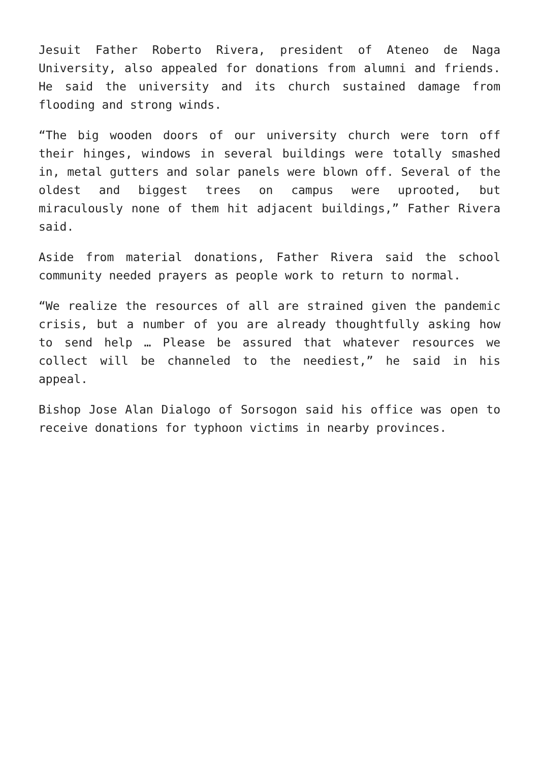Jesuit Father Roberto Rivera, president of Ateneo de Naga University, also appealed for donations from alumni and friends. He said the university and its church sustained damage from flooding and strong winds.
“The big wooden doors of our university church were torn off their hinges, windows in several buildings were totally smashed in, metal gutters and solar panels were blown off. Several of the oldest and biggest trees on campus were uprooted, but miraculously none of them hit adjacent buildings,” Father Rivera said.
Aside from material donations, Father Rivera said the school community needed prayers as people work to return to normal.
“We realize the resources of all are strained given the pandemic crisis, but a number of you are already thoughtfully asking how to send help … Please be assured that whatever resources we collect will be channeled to the neediest,” he said in his appeal.
Bishop Jose Alan Dialogo of Sorsogon said his office was open to receive donations for typhoon victims in nearby provinces.